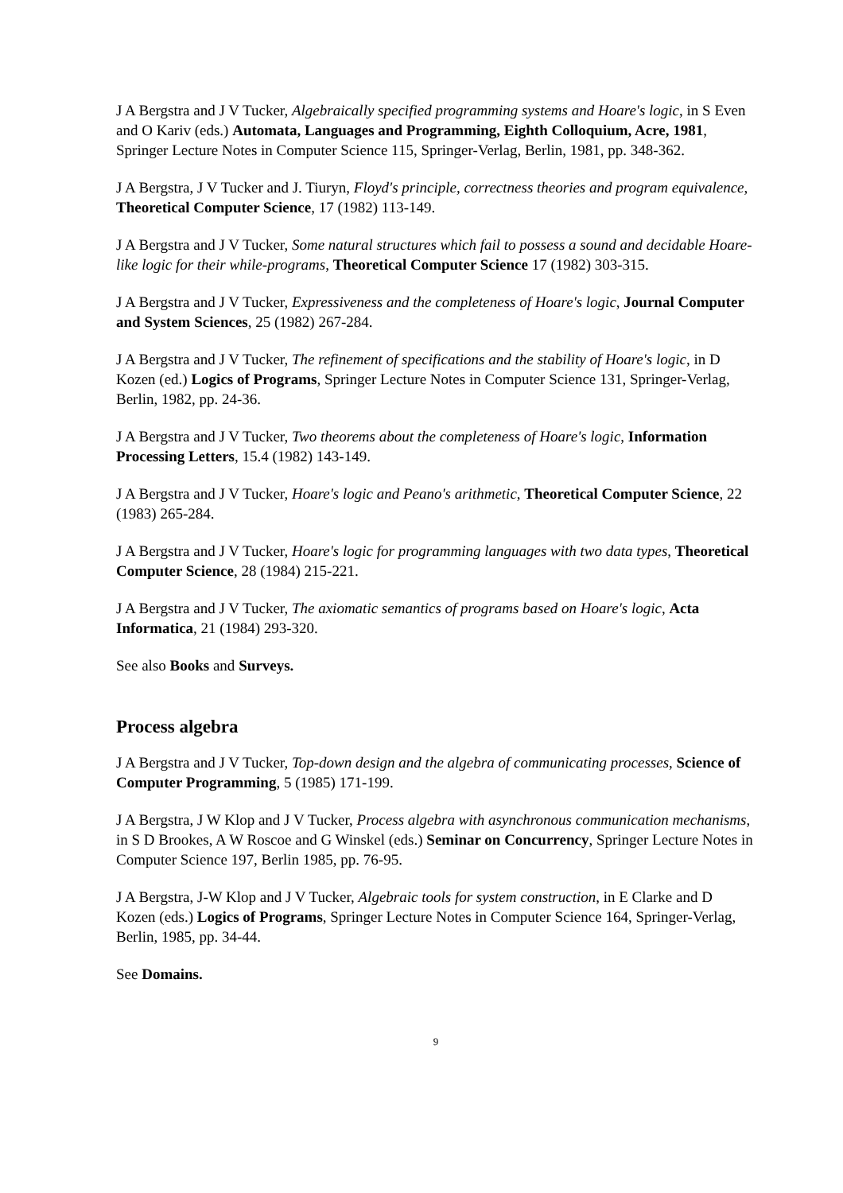J A Bergstra and J V Tucker, Algebraically specified programming systems and Hoare's logic, in S Even and O Kariv (eds.) Automata, Languages and Programming, Eighth Colloquium, Acre, 1981, Springer Lecture Notes in Computer Science 115, Springer-Verlag, Berlin, 1981, pp. 348-362.
J A Bergstra, J V Tucker and J. Tiuryn, Floyd's principle, correctness theories and program equivalence, Theoretical Computer Science, 17 (1982) 113-149.
J A Bergstra and J V Tucker, Some natural structures which fail to possess a sound and decidable Hoare-like logic for their while-programs, Theoretical Computer Science 17 (1982) 303-315.
J A Bergstra and J V Tucker, Expressiveness and the completeness of Hoare's logic, Journal Computer and System Sciences, 25 (1982) 267-284.
J A Bergstra and J V Tucker, The refinement of specifications and the stability of Hoare's logic, in D Kozen (ed.) Logics of Programs, Springer Lecture Notes in Computer Science 131, Springer-Verlag, Berlin, 1982, pp. 24-36.
J A Bergstra and J V Tucker, Two theorems about the completeness of Hoare's logic, Information Processing Letters, 15.4 (1982) 143-149.
J A Bergstra and J V Tucker, Hoare's logic and Peano's arithmetic, Theoretical Computer Science, 22 (1983) 265-284.
J A Bergstra and J V Tucker, Hoare's logic for programming languages with two data types, Theoretical Computer Science, 28 (1984) 215-221.
J A Bergstra and J V Tucker, The axiomatic semantics of programs based on Hoare's logic, Acta Informatica, 21 (1984) 293-320.
See also Books and Surveys.
Process algebra
J A Bergstra and J V Tucker, Top-down design and the algebra of communicating processes, Science of Computer Programming, 5 (1985) 171-199.
J A Bergstra, J W Klop and J V Tucker, Process algebra with asynchronous communication mechanisms, in S D Brookes, A W Roscoe and G Winskel (eds.) Seminar on Concurrency, Springer Lecture Notes in Computer Science 197, Berlin 1985, pp. 76-95.
J A Bergstra, J-W Klop and J V Tucker, Algebraic tools for system construction, in E Clarke and D Kozen (eds.) Logics of Programs, Springer Lecture Notes in Computer Science 164, Springer-Verlag, Berlin, 1985, pp. 34-44.
See Domains.
9